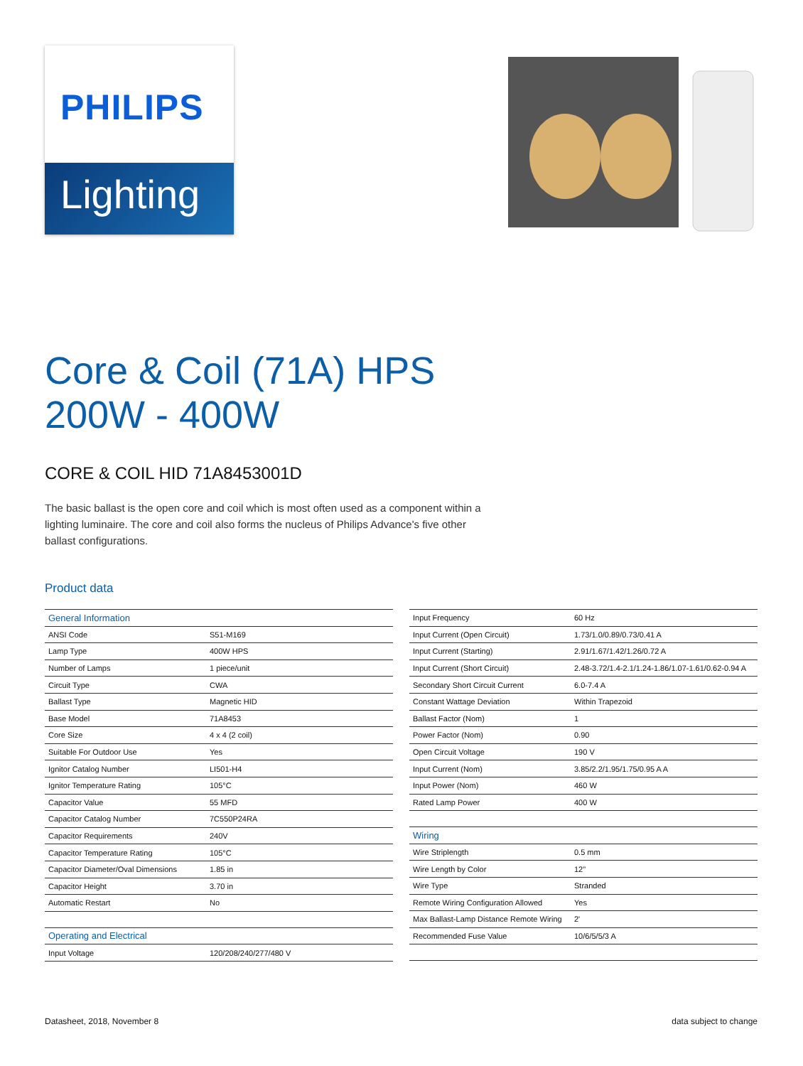PHILIPS
Lighting
Core & Coil (71A) HPS
200W - 400W
CORE & COIL HID 71A8453001D
The basic ballast is the open core and coil which is most often used as a component within a lighting luminaire. The core and coil also forms the nucleus of Philips Advance's five other ballast configurations.
Product data
| General Information | |
| --- | --- |
| ANSI Code | S51-M169 |
| Lamp Type | 400W HPS |
| Number of Lamps | 1 piece/unit |
| Circuit Type | CWA |
| Ballast Type | Magnetic HID |
| Base Model | 71A8453 |
| Core Size | 4 x 4 (2 coil) |
| Suitable For Outdoor Use | Yes |
| Ignitor Catalog Number | LI501-H4 |
| Ignitor Temperature Rating | 105°C |
| Capacitor Value | 55 MFD |
| Capacitor Catalog Number | 7C550P24RA |
| Capacitor Requirements | 240V |
| Capacitor Temperature Rating | 105°C |
| Capacitor Diameter/Oval Dimensions | 1.85 in |
| Capacitor Height | 3.70 in |
| Automatic Restart | No |
| Operating and Electrical | |
| Input Voltage | 120/208/240/277/480 V |
| Input Frequency | 60 Hz |
| Input Current (Open Circuit) | 1.73/1.0/0.89/0.73/0.41 A |
| Input Current (Starting) | 2.91/1.67/1.42/1.26/0.72 A |
| Input Current (Short Circuit) | 2.48-3.72/1.4-2.1/1.24-1.86/1.07-1.61/0.62-0.94 A |
| Secondary Short Circuit Current | 6.0-7.4 A |
| Constant Wattage Deviation | Within Trapezoid |
| Ballast Factor (Nom) | 1 |
| Power Factor (Nom) | 0.90 |
| Open Circuit Voltage | 190 V |
| Input Current (Nom) | 3.85/2.2/1.95/1.75/0.95 A A |
| Input Power (Nom) | 460 W |
| Rated Lamp Power | 400 W |
| Wiring | |
| Wire Striplength | 0.5 mm |
| Wire Length by Color | 12" |
| Wire Type | Stranded |
| Remote Wiring Configuration Allowed | Yes |
| Max Ballast-Lamp Distance Remote Wiring | 2' |
| Recommended Fuse Value | 10/6/5/5/3 A |
Datasheet, 2018, November 8 data subject to change